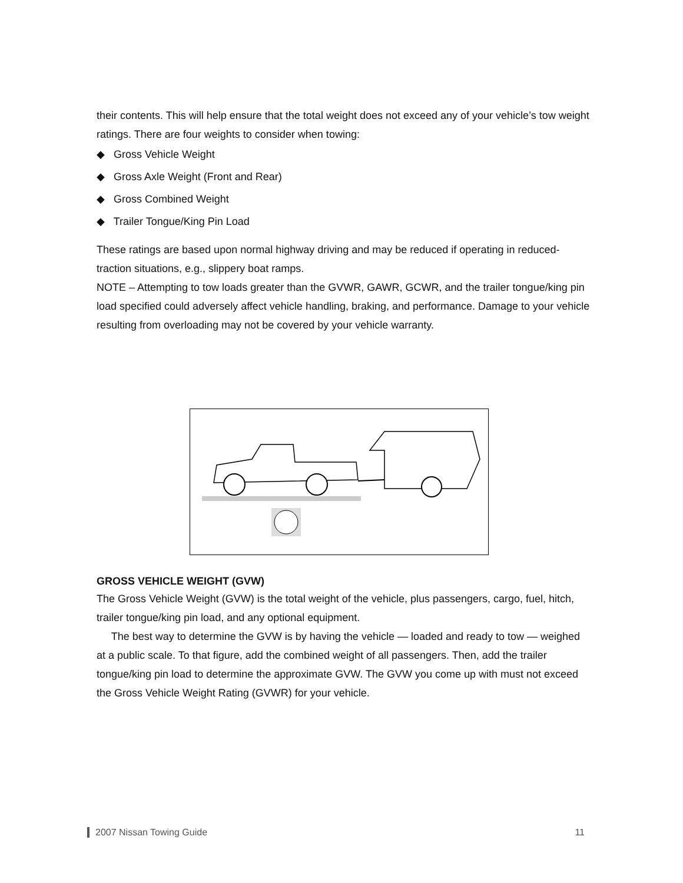their contents. This will help ensure that the total weight does not exceed any of your vehicle’s tow weight ratings. There are four weights to consider when towing:
◆ Gross Vehicle Weight
◆ Gross Axle Weight (Front and Rear)
◆ Gross Combined Weight
◆ Trailer Tongue/King Pin Load
These ratings are based upon normal highway driving and may be reduced if operating in reduced-traction situations, e.g., slippery boat ramps.
NOTE – Attempting to tow loads greater than the GVWR, GAWR, GCWR, and the trailer tongue/king pin load specified could adversely affect vehicle handling, braking, and performance. Damage to your vehicle resulting from overloading may not be covered by your vehicle warranty.
GROSS VEHICLE WEIGHT (GVW)
The Gross Vehicle Weight (GVW) is the total weight of the vehicle, plus passengers, cargo, fuel, hitch, trailer tongue/king pin load, and any optional equipment.
The best way to determine the GVW is by having the vehicle — loaded and ready to tow — weighed at a public scale. To that figure, add the combined weight of all passengers. Then, add the trailer tongue/king pin load to determine the approximate GVW. The GVW you come up with must not exceed the Gross Vehicle Weight Rating (GVWR) for your vehicle.
2007 Nissan Towing Guide 11